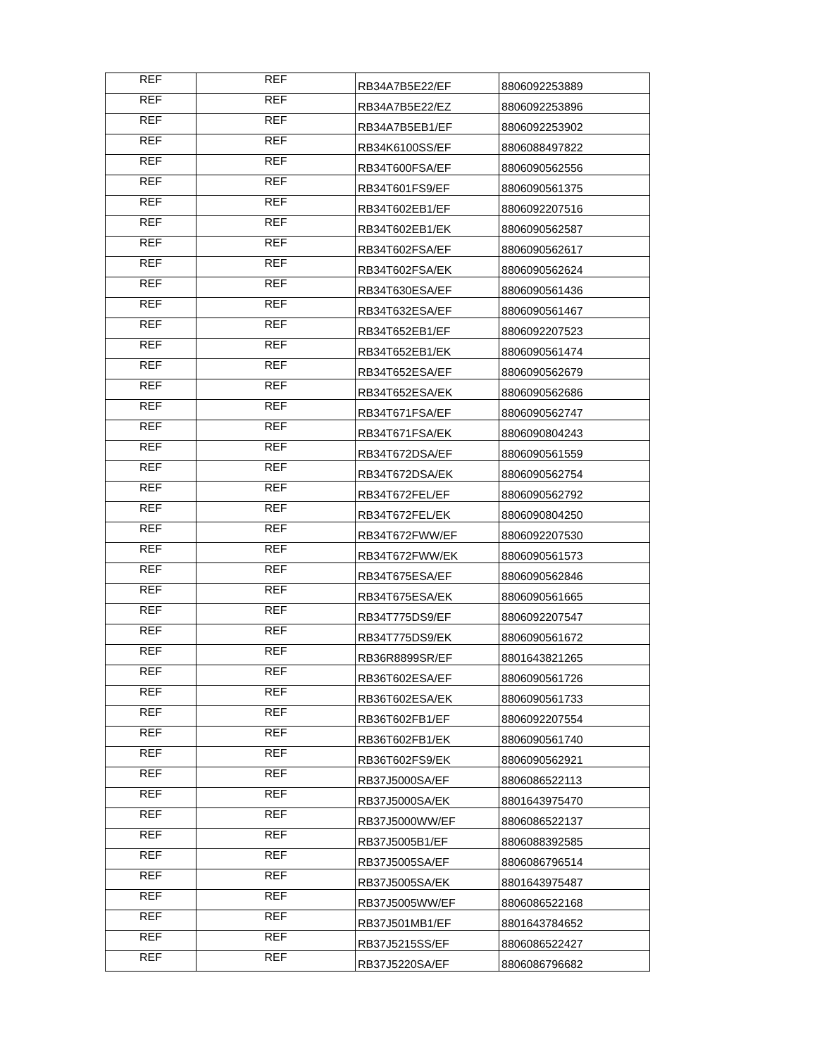| REF | REF | RB34A7B5E22/EF | 8806092253889 |
| REF | REF | RB34A7B5E22/EZ | 8806092253896 |
| REF | REF | RB34A7B5EB1/EF | 8806092253902 |
| REF | REF | RB34K6100SS/EF | 8806088497822 |
| REF | REF | RB34T600FSA/EF | 8806090562556 |
| REF | REF | RB34T601FS9/EF | 8806090561375 |
| REF | REF | RB34T602EB1/EF | 8806092207516 |
| REF | REF | RB34T602EB1/EK | 8806090562587 |
| REF | REF | RB34T602FSA/EF | 8806090562617 |
| REF | REF | RB34T602FSA/EK | 8806090562624 |
| REF | REF | RB34T630ESA/EF | 8806090561436 |
| REF | REF | RB34T632ESA/EF | 8806090561467 |
| REF | REF | RB34T652EB1/EF | 8806092207523 |
| REF | REF | RB34T652EB1/EK | 8806090561474 |
| REF | REF | RB34T652ESA/EF | 8806090562679 |
| REF | REF | RB34T652ESA/EK | 8806090562686 |
| REF | REF | RB34T671FSA/EF | 8806090562747 |
| REF | REF | RB34T671FSA/EK | 8806090804243 |
| REF | REF | RB34T672DSA/EF | 8806090561559 |
| REF | REF | RB34T672DSA/EK | 8806090562754 |
| REF | REF | RB34T672FEL/EF | 8806090562792 |
| REF | REF | RB34T672FEL/EK | 8806090804250 |
| REF | REF | RB34T672FWW/EF | 8806092207530 |
| REF | REF | RB34T672FWW/EK | 8806090561573 |
| REF | REF | RB34T675ESA/EF | 8806090562846 |
| REF | REF | RB34T675ESA/EK | 8806090561665 |
| REF | REF | RB34T775DS9/EF | 8806092207547 |
| REF | REF | RB34T775DS9/EK | 8806090561672 |
| REF | REF | RB36R8899SR/EF | 8801643821265 |
| REF | REF | RB36T602ESA/EF | 8806090561726 |
| REF | REF | RB36T602ESA/EK | 8806090561733 |
| REF | REF | RB36T602FB1/EF | 8806092207554 |
| REF | REF | RB36T602FB1/EK | 8806090561740 |
| REF | REF | RB36T602FS9/EK | 8806090562921 |
| REF | REF | RB37J5000SA/EF | 8806086522113 |
| REF | REF | RB37J5000SA/EK | 8801643975470 |
| REF | REF | RB37J5000WW/EF | 8806086522137 |
| REF | REF | RB37J5005B1/EF | 8806088392585 |
| REF | REF | RB37J5005SA/EF | 8806086796514 |
| REF | REF | RB37J5005SA/EK | 8801643975487 |
| REF | REF | RB37J5005WW/EF | 8806086522168 |
| REF | REF | RB37J501MB1/EF | 8801643784652 |
| REF | REF | RB37J5215SS/EF | 8806086522427 |
| REF | REF | RB37J5220SA/EF | 8806086796682 |